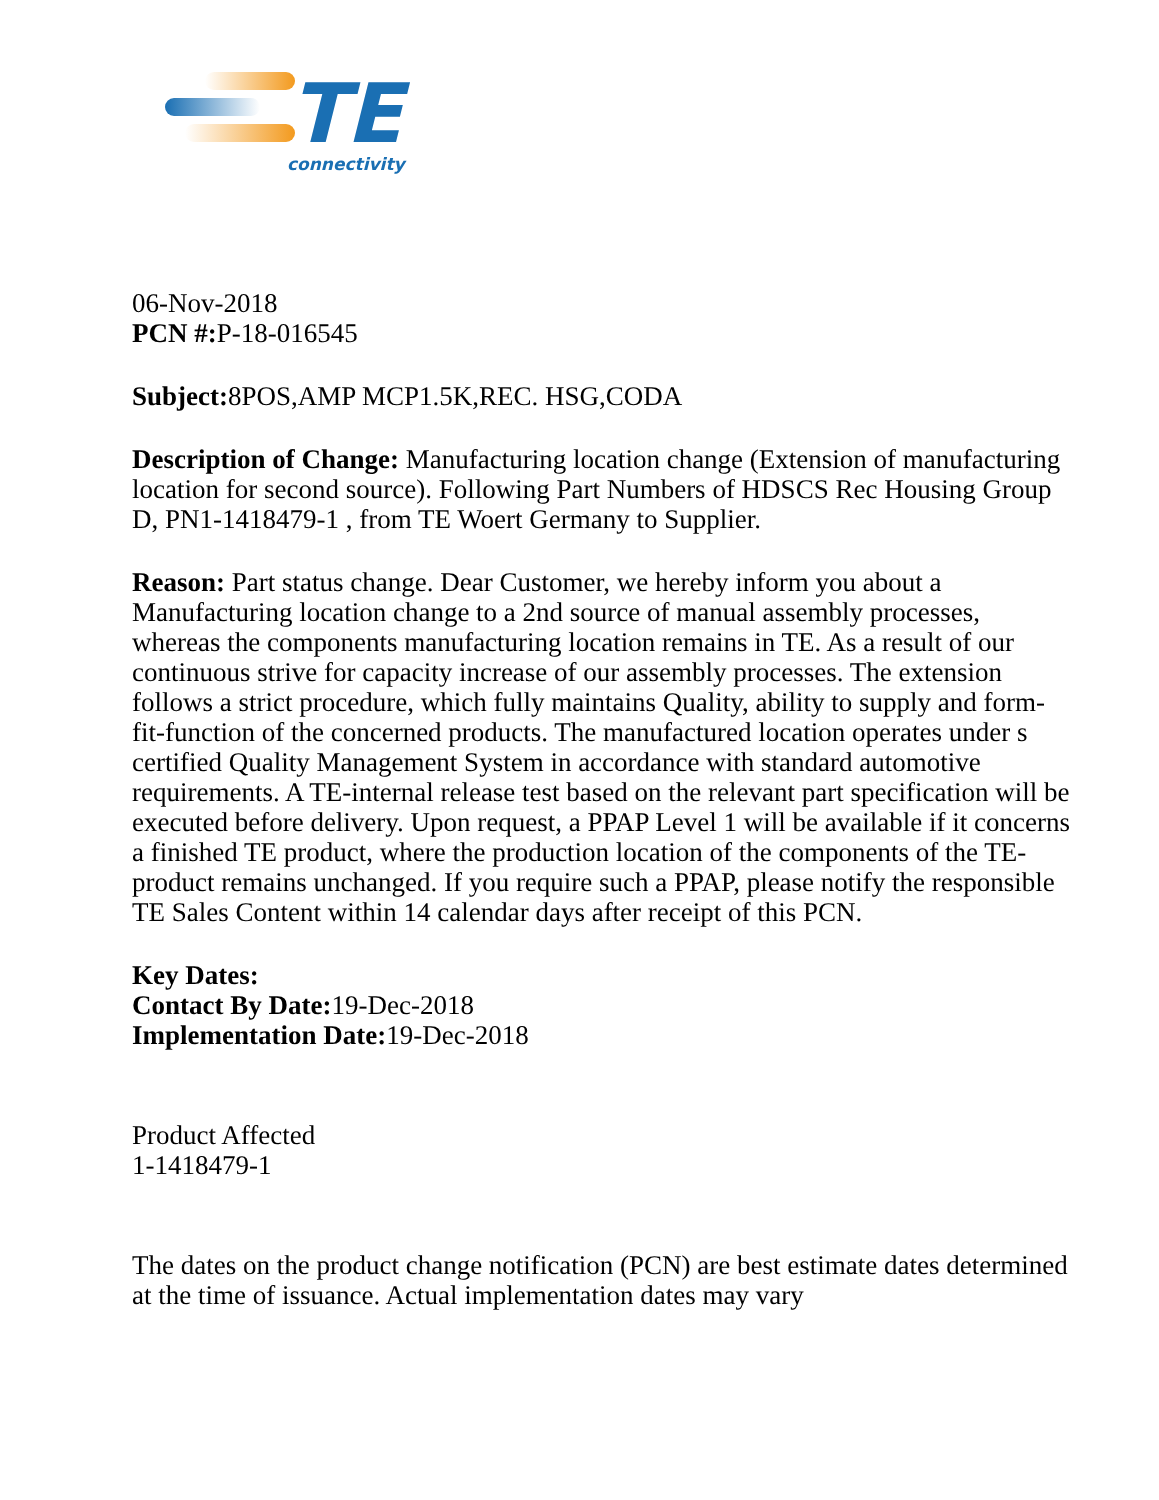TE
connectivity
06-Nov-2018
PCN #: P-18-016545
Subject: 8POS,AMP MCP1.5K,REC. HSG,CODA
Description of Change: Manufacturing location change (Extension of manufacturing location for second source). Following Part Numbers of HDSCS Rec Housing Group D, PN1-1418479-1 , from TE Woert Germany to Supplier.
Reason: Part status change. Dear Customer, we hereby inform you about a Manufacturing location change to a 2nd source of manual assembly processes, whereas the components manufacturing location remains in TE. As a result of our continuous strive for capacity increase of our assembly processes. The extension follows a strict procedure, which fully maintains Quality, ability to supply and form-fit-function of the concerned products. The manufactured location operates under s certified Quality Management System in accordance with standard automotive requirements. A TE-internal release test based on the relevant part specification will be executed before delivery. Upon request, a PPAP Level 1 will be available if it concerns a finished TE product, where the production location of the components of the TE-product remains unchanged. If you require such a PPAP, please notify the responsible TE Sales Content within 14 calendar days after receipt of this PCN.
Key Dates:
Contact By Date: 19-Dec-2018
Implementation Date: 19-Dec-2018
Product Affected
1-1418479-1
The dates on the product change notification (PCN) are best estimate dates determined at the time of issuance. Actual implementation dates may vary